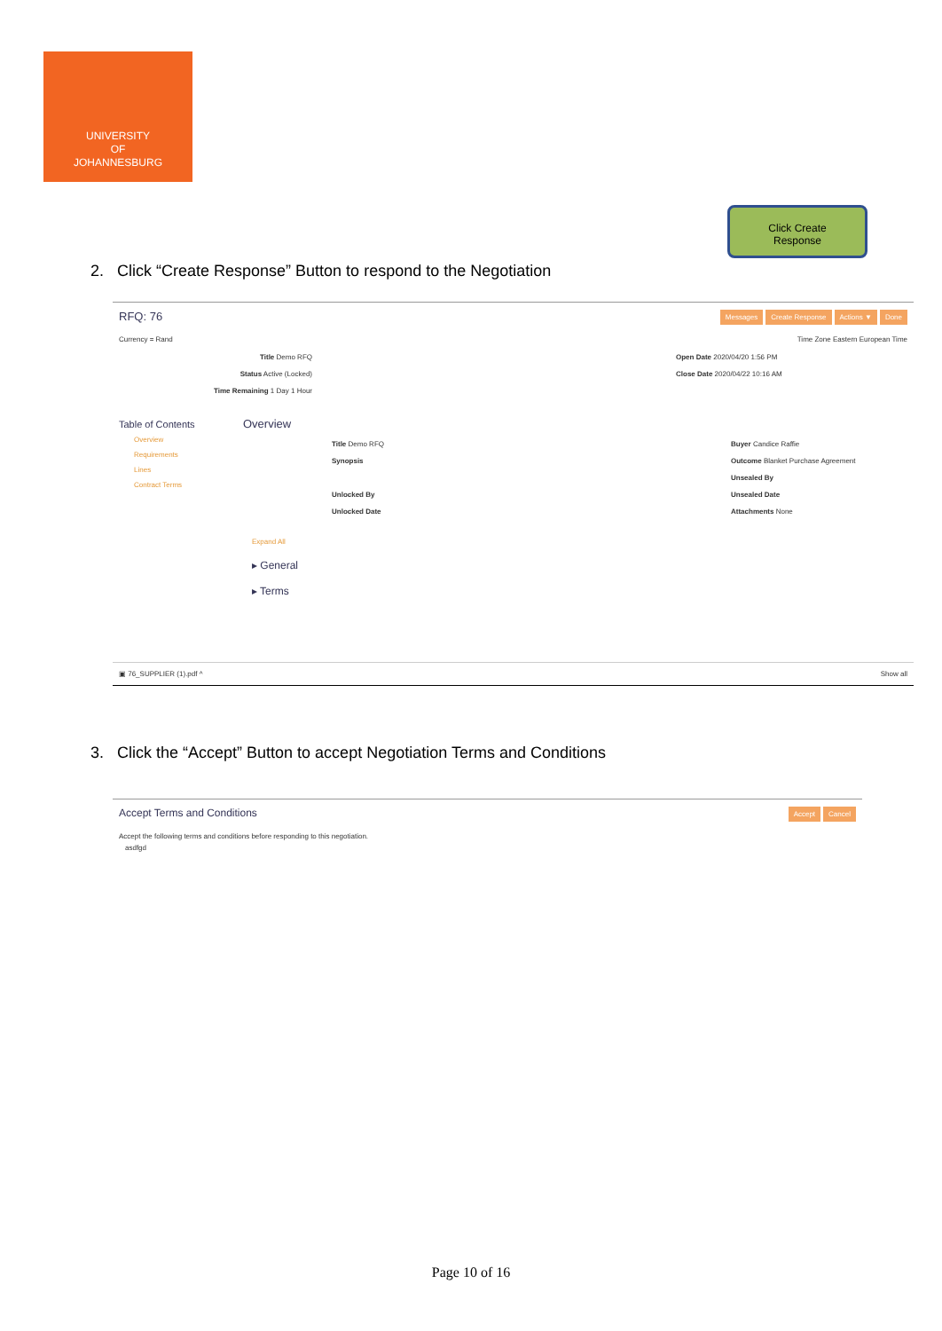UNIVERSITY
OF
JOHANNESBURG
Click Create
Response
2. Click “Create Response” Button to respond to the Negotiation
RFQ: 76 Messages Create Response Actions ▼ Done
Currency = Rand Time Zone Eastern European Time
Title Demo RFQ
Status Active (Locked)
Time Remaining 1 Day 1 Hour
Open Date 2020/04/20 1:56 PM
Close Date 2020/04/22 10:16 AM
Table of Contents
Overview
Requirements
Lines
Contract Terms
Overview
Title Demo RFQ
Synopsis
Unlocked By
Unlocked Date
Buyer Candice Raffie
Outcome Blanket Purchase Agreement
Unsealed By
Unsealed Date
Attachments None
Expand All
▸ General
▸ Terms
▣ 76_SUPPLIER (1).pdf ^ Show all
3. Click the “Accept” Button to accept Negotiation Terms and Conditions
Accept Terms and Conditions Accept Cancel
Accept the following terms and conditions before responding to this negotiation.
asdfgd
Page 10 of 16